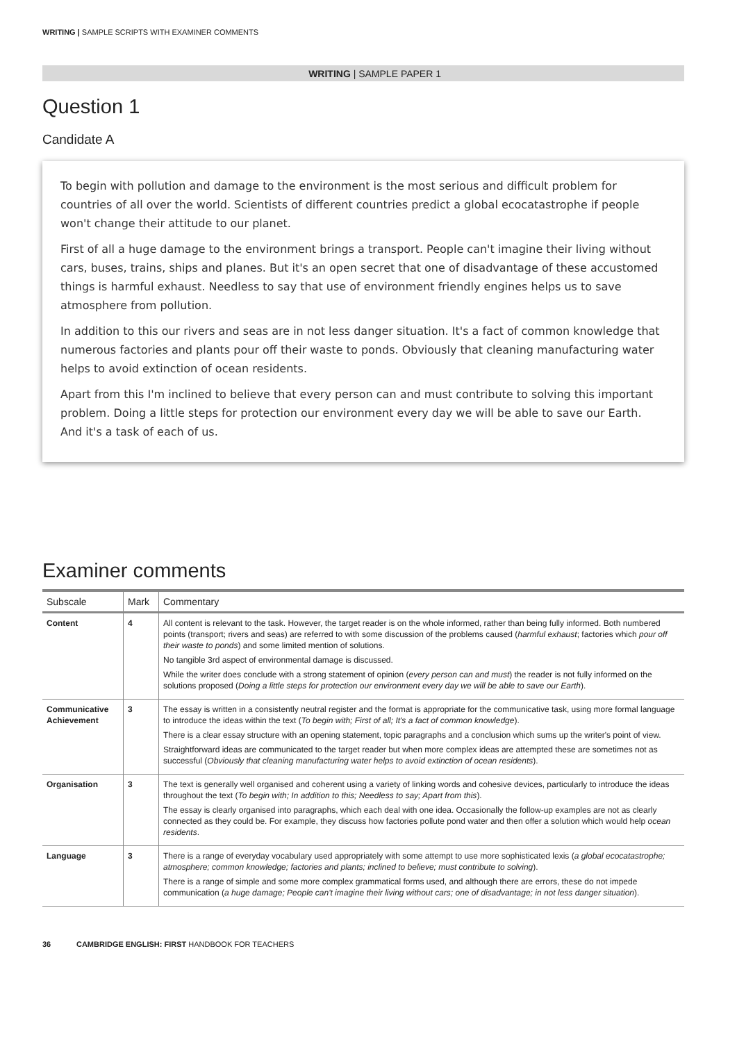WRITING | SAMPLE SCRIPTS WITH EXAMINER COMMENTS
WRITING | SAMPLE PAPER 1
Question 1
Candidate A
To begin with pollution and damage to the environment is the most serious and difficult problem for countries of all over the world. Scientists of different countries predict a global ecocatastrophe if people won't change their attitude to our planet.
First of all a huge damage to the environment brings a transport. People can't imagine their living without cars, buses, trains, ships and planes. But it's an open secret that one of disadvantage of these accustomed things is harmful exhaust. Needless to say that use of environment friendly engines helps us to save atmosphere from pollution.
In addition to this our rivers and seas are in not less danger situation. It's a fact of common knowledge that numerous factories and plants pour off their waste to ponds. Obviously that cleaning manufacturing water helps to avoid extinction of ocean residents.
Apart from this I'm inclined to believe that every person can and must contribute to solving this important problem. Doing a little steps for protection our environment every day we will be able to save our Earth. And it's a task of each of us.
Examiner comments
| Subscale | Mark | Commentary |
| --- | --- | --- |
| Content | 4 | All content is relevant to the task. However, the target reader is on the whole informed, rather than being fully informed. Both numbered points (transport; rivers and seas) are referred to with some discussion of the problems caused ( harmful exhaust ; factories which pour off their waste to ponds ) and some limited mention of solutions. No tangible 3rd aspect of environmental damage is discussed. While the writer does conclude with a strong statement of opinion ( every person can and must ) the reader is not fully informed on the solutions proposed ( Doing a little steps for protection our environment every day we will be able to save our Earth ). |
| Communicative Achievement | 3 | The essay is written in a consistently neutral register and the format is appropriate for the communicative task, using more formal language to introduce the ideas within the text ( To begin with; First of all; It's a fact of common knowledge ). There is a clear essay structure with an opening statement, topic paragraphs and a conclusion which sums up the writer's point of view. Straightforward ideas are communicated to the target reader but when more complex ideas are attempted these are sometimes not as successful ( Obviously that cleaning manufacturing water helps to avoid extinction of ocean residents ). |
| Organisation | 3 | The text is generally well organised and coherent using a variety of linking words and cohesive devices, particularly to introduce the ideas throughout the text ( To begin with; In addition to this; Needless to say; Apart from this ). The essay is clearly organised into paragraphs, which each deal with one idea. Occasionally the follow-up examples are not as clearly connected as they could be. For example, they discuss how factories pollute pond water and then offer a solution which would help ocean residents . |
| Language | 3 | There is a range of everyday vocabulary used appropriately with some attempt to use more sophisticated lexis ( a global ecocatastrophe; atmosphere; common knowledge; factories and plants; inclined to believe; must contribute to solving ). There is a range of simple and some more complex grammatical forms used, and although there are errors, these do not impede communication ( a huge damage; People can't imagine their living without cars; one of disadvantage; in not less danger situation ). |
36 CAMBRIDGE ENGLISH: FIRST HANDBOOK FOR TEACHERS